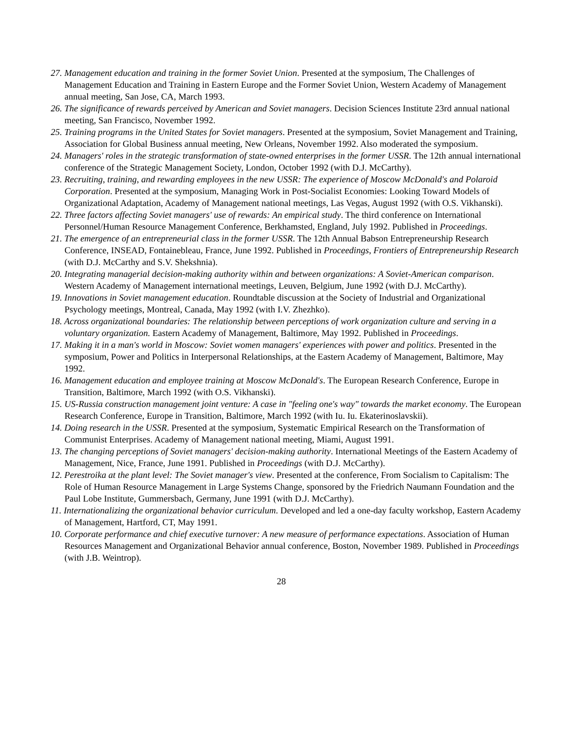27. Management education and training in the former Soviet Union. Presented at the symposium, The Challenges of Management Education and Training in Eastern Europe and the Former Soviet Union, Western Academy of Management annual meeting, San Jose, CA, March 1993.
26. The significance of rewards perceived by American and Soviet managers. Decision Sciences Institute 23rd annual national meeting, San Francisco, November 1992.
25. Training programs in the United States for Soviet managers. Presented at the symposium, Soviet Management and Training, Association for Global Business annual meeting, New Orleans, November 1992. Also moderated the symposium.
24. Managers' roles in the strategic transformation of state-owned enterprises in the former USSR. The 12th annual international conference of the Strategic Management Society, London, October 1992 (with D.J. McCarthy).
23. Recruiting, training, and rewarding employees in the new USSR: The experience of Moscow McDonald's and Polaroid Corporation. Presented at the symposium, Managing Work in Post-Socialist Economies: Looking Toward Models of Organizational Adaptation, Academy of Management national meetings, Las Vegas, August 1992 (with O.S. Vikhanski).
22. Three factors affecting Soviet managers' use of rewards: An empirical study. The third conference on International Personnel/Human Resource Management Conference, Berkhamsted, England, July 1992. Published in Proceedings.
21. The emergence of an entrepreneurial class in the former USSR. The 12th Annual Babson Entrepreneurship Research Conference, INSEAD, Fontainebleau, France, June 1992. Published in Proceedings, Frontiers of Entrepreneurship Research (with D.J. McCarthy and S.V. Shekshnia).
20. Integrating managerial decision-making authority within and between organizations: A Soviet-American comparison. Western Academy of Management international meetings, Leuven, Belgium, June 1992 (with D.J. McCarthy).
19. Innovations in Soviet management education. Roundtable discussion at the Society of Industrial and Organizational Psychology meetings, Montreal, Canada, May 1992 (with I.V. Zhezhko).
18. Across organizational boundaries: The relationship between perceptions of work organization culture and serving in a voluntary organization. Eastern Academy of Management, Baltimore, May 1992. Published in Proceedings.
17. Making it in a man's world in Moscow: Soviet women managers' experiences with power and politics. Presented in the symposium, Power and Politics in Interpersonal Relationships, at the Eastern Academy of Management, Baltimore, May 1992.
16. Management education and employee training at Moscow McDonald's. The European Research Conference, Europe in Transition, Baltimore, March 1992 (with O.S. Vikhanski).
15. US-Russia construction management joint venture: A case in "feeling one's way" towards the market economy. The European Research Conference, Europe in Transition, Baltimore, March 1992 (with Iu. Iu. Ekaterinoslavskii).
14. Doing research in the USSR. Presented at the symposium, Systematic Empirical Research on the Transformation of Communist Enterprises. Academy of Management national meeting, Miami, August 1991.
13. The changing perceptions of Soviet managers' decision-making authority. International Meetings of the Eastern Academy of Management, Nice, France, June 1991. Published in Proceedings (with D.J. McCarthy).
12. Perestroika at the plant level: The Soviet manager's view. Presented at the conference, From Socialism to Capitalism: The Role of Human Resource Management in Large Systems Change, sponsored by the Friedrich Naumann Foundation and the Paul Lobe Institute, Gummersbach, Germany, June 1991 (with D.J. McCarthy).
11. Internationalizing the organizational behavior curriculum. Developed and led a one-day faculty workshop, Eastern Academy of Management, Hartford, CT, May 1991.
10. Corporate performance and chief executive turnover: A new measure of performance expectations. Association of Human Resources Management and Organizational Behavior annual conference, Boston, November 1989. Published in Proceedings (with J.B. Weintrop).
28